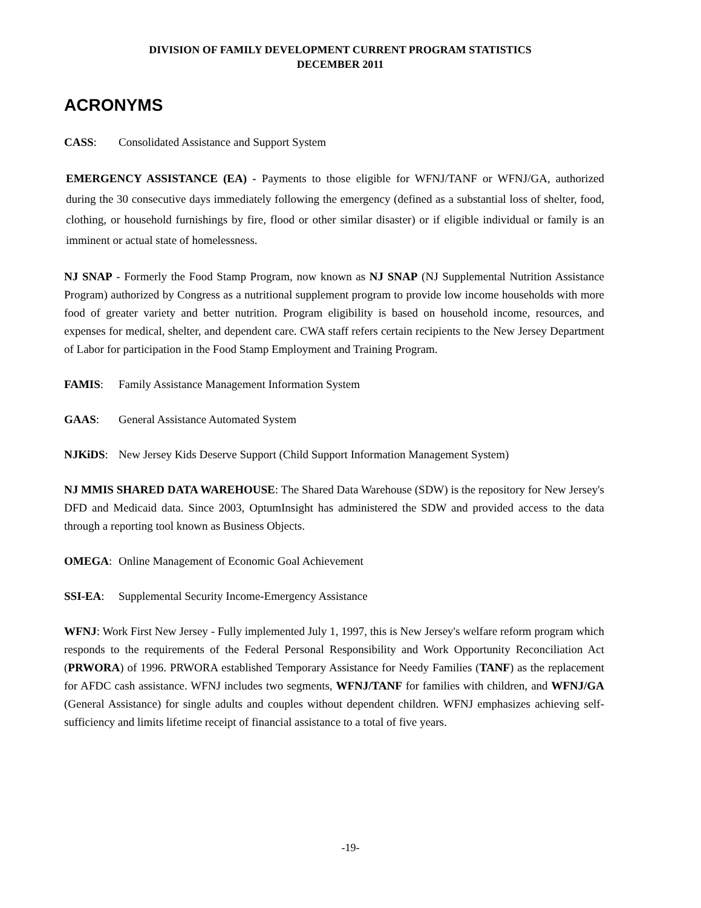DIVISION OF FAMILY DEVELOPMENT CURRENT PROGRAM STATISTICS
DECEMBER 2011
ACRONYMS
CASS: Consolidated Assistance and Support System
EMERGENCY ASSISTANCE (EA) - Payments to those eligible for WFNJ/TANF or WFNJ/GA, authorized during the 30 consecutive days immediately following the emergency (defined as a substantial loss of shelter, food, clothing, or household furnishings by fire, flood or other similar disaster) or if eligible individual or family is an imminent or actual state of homelessness.
NJ SNAP - Formerly the Food Stamp Program, now known as NJ SNAP (NJ Supplemental Nutrition Assistance Program) authorized by Congress as a nutritional supplement program to provide low income households with more food of greater variety and better nutrition. Program eligibility is based on household income, resources, and expenses for medical, shelter, and dependent care. CWA staff refers certain recipients to the New Jersey Department of Labor for participation in the Food Stamp Employment and Training Program.
FAMIS: Family Assistance Management Information System
GAAS: General Assistance Automated System
NJKiDS: New Jersey Kids Deserve Support (Child Support Information Management System)
NJ MMIS SHARED DATA WAREHOUSE: The Shared Data Warehouse (SDW) is the repository for New Jersey's DFD and Medicaid data. Since 2003, OptumInsight has administered the SDW and provided access to the data through a reporting tool known as Business Objects.
OMEGA: Online Management of Economic Goal Achievement
SSI-EA: Supplemental Security Income-Emergency Assistance
WFNJ: Work First New Jersey - Fully implemented July 1, 1997, this is New Jersey's welfare reform program which responds to the requirements of the Federal Personal Responsibility and Work Opportunity Reconciliation Act (PRWORA) of 1996. PRWORA established Temporary Assistance for Needy Families (TANF) as the replacement for AFDC cash assistance. WFNJ includes two segments, WFNJ/TANF for families with children, and WFNJ/GA (General Assistance) for single adults and couples without dependent children. WFNJ emphasizes achieving self-sufficiency and limits lifetime receipt of financial assistance to a total of five years.
-19-